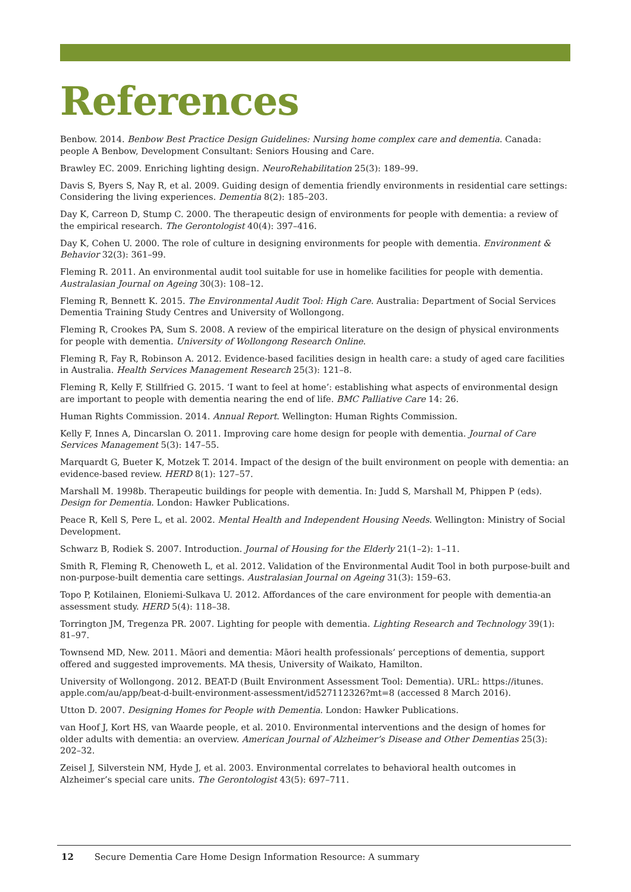References
Benbow. 2014. Benbow Best Practice Design Guidelines: Nursing home complex care and dementia. Canada: people A Benbow, Development Consultant: Seniors Housing and Care.
Brawley EC. 2009. Enriching lighting design. NeuroRehabilitation 25(3): 189–99.
Davis S, Byers S, Nay R, et al. 2009. Guiding design of dementia friendly environments in residential care settings: Considering the living experiences. Dementia 8(2): 185–203.
Day K, Carreon D, Stump C. 2000. The therapeutic design of environments for people with dementia: a review of the empirical research. The Gerontologist 40(4): 397–416.
Day K, Cohen U. 2000. The role of culture in designing environments for people with dementia. Environment & Behavior 32(3): 361–99.
Fleming R. 2011. An environmental audit tool suitable for use in homelike facilities for people with dementia. Australasian Journal on Ageing 30(3): 108–12.
Fleming R, Bennett K. 2015. The Environmental Audit Tool: High Care. Australia: Department of Social Services Dementia Training Study Centres and University of Wollongong.
Fleming R, Crookes PA, Sum S. 2008. A review of the empirical literature on the design of physical environments for people with dementia. University of Wollongong Research Online.
Fleming R, Fay R, Robinson A. 2012. Evidence-based facilities design in health care: a study of aged care facilities in Australia. Health Services Management Research 25(3): 121–8.
Fleming R, Kelly F, Stillfried G. 2015. ‘I want to feel at home’: establishing what aspects of environmental design are important to people with dementia nearing the end of life. BMC Palliative Care 14: 26.
Human Rights Commission. 2014. Annual Report. Wellington: Human Rights Commission.
Kelly F, Innes A, Dincarslan O. 2011. Improving care home design for people with dementia. Journal of Care Services Management 5(3): 147–55.
Marquardt G, Bueter K, Motzek T. 2014. Impact of the design of the built environment on people with dementia: an evidence-based review. HERD 8(1): 127–57.
Marshall M. 1998b. Therapeutic buildings for people with dementia. In: Judd S, Marshall M, Phippen P (eds). Design for Dementia. London: Hawker Publications.
Peace R, Kell S, Pere L, et al. 2002. Mental Health and Independent Housing Needs. Wellington: Ministry of Social Development.
Schwarz B, Rodiek S. 2007. Introduction. Journal of Housing for the Elderly 21(1–2): 1–11.
Smith R, Fleming R, Chenoweth L, et al. 2012. Validation of the Environmental Audit Tool in both purpose-built and non-purpose-built dementia care settings. Australasian Journal on Ageing 31(3): 159–63.
Topo P, Kotilainen, Eloniemi-Sulkava U. 2012. Affordances of the care environment for people with dementia-an assessment study. HERD 5(4): 118–38.
Torrington JM, Tregenza PR. 2007. Lighting for people with dementia. Lighting Research and Technology 39(1): 81–97.
Townsend MD, New. 2011. Māori and dementia: Māori health professionals’ perceptions of dementia, support offered and suggested improvements. MA thesis, University of Waikato, Hamilton.
University of Wollongong. 2012. BEAT-D (Built Environment Assessment Tool: Dementia). URL: https://itunes. apple.com/au/app/beat-d-built-environment-assessment/id527112326?mt=8 (accessed 8 March 2016).
Utton D. 2007. Designing Homes for People with Dementia. London: Hawker Publications.
van Hoof J, Kort HS, van Waarde people, et al. 2010. Environmental interventions and the design of homes for older adults with dementia: an overview. American Journal of Alzheimer’s Disease and Other Dementias 25(3): 202–32.
Zeisel J, Silverstein NM, Hyde J, et al. 2003. Environmental correlates to behavioral health outcomes in Alzheimer’s special care units. The Gerontologist 43(5): 697–711.
12 Secure Dementia Care Home Design Information Resource: A summary